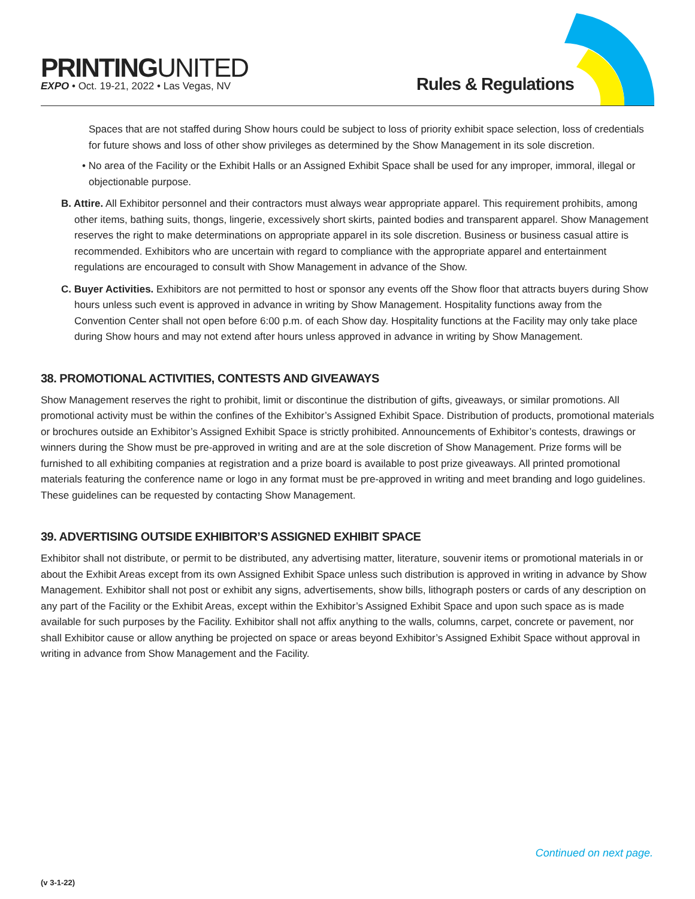PRINTINGUNITED
EXPO • Oct. 19-21, 2022 • Las Vegas, NV
Rules & Regulations
Spaces that are not staffed during Show hours could be subject to loss of priority exhibit space selection, loss of credentials for future shows and loss of other show privileges as determined by the Show Management in its sole discretion.
• No area of the Facility or the Exhibit Halls or an Assigned Exhibit Space shall be used for any improper, immoral, illegal or objectionable purpose.
B. Attire. All Exhibitor personnel and their contractors must always wear appropriate apparel. This requirement prohibits, among other items, bathing suits, thongs, lingerie, excessively short skirts, painted bodies and transparent apparel. Show Management reserves the right to make determinations on appropriate apparel in its sole discretion. Business or business casual attire is recommended. Exhibitors who are uncertain with regard to compliance with the appropriate apparel and entertainment regulations are encouraged to consult with Show Management in advance of the Show.
C. Buyer Activities. Exhibitors are not permitted to host or sponsor any events off the Show floor that attracts buyers during Show hours unless such event is approved in advance in writing by Show Management. Hospitality functions away from the Convention Center shall not open before 6:00 p.m. of each Show day. Hospitality functions at the Facility may only take place during Show hours and may not extend after hours unless approved in advance in writing by Show Management.
38. PROMOTIONAL ACTIVITIES, CONTESTS AND GIVEAWAYS
Show Management reserves the right to prohibit, limit or discontinue the distribution of gifts, giveaways, or similar promotions. All promotional activity must be within the confines of the Exhibitor’s Assigned Exhibit Space. Distribution of products, promotional materials or brochures outside an Exhibitor’s Assigned Exhibit Space is strictly prohibited. Announcements of Exhibitor’s contests, drawings or winners during the Show must be pre-approved in writing and are at the sole discretion of Show Management. Prize forms will be furnished to all exhibiting companies at registration and a prize board is available to post prize giveaways. All printed promotional materials featuring the conference name or logo in any format must be pre-approved in writing and meet branding and logo guidelines. These guidelines can be requested by contacting Show Management.
39. ADVERTISING OUTSIDE EXHIBITOR’S ASSIGNED EXHIBIT SPACE
Exhibitor shall not distribute, or permit to be distributed, any advertising matter, literature, souvenir items or promotional materials in or about the Exhibit Areas except from its own Assigned Exhibit Space unless such distribution is approved in writing in advance by Show Management. Exhibitor shall not post or exhibit any signs, advertisements, show bills, lithograph posters or cards of any description on any part of the Facility or the Exhibit Areas, except within the Exhibitor’s Assigned Exhibit Space and upon such space as is made available for such purposes by the Facility. Exhibitor shall not affix anything to the walls, columns, carpet, concrete or pavement, nor shall Exhibitor cause or allow anything be projected on space or areas beyond Exhibitor’s Assigned Exhibit Space without approval in writing in advance from Show Management and the Facility.
Continued on next page.
(v 3-1-22)